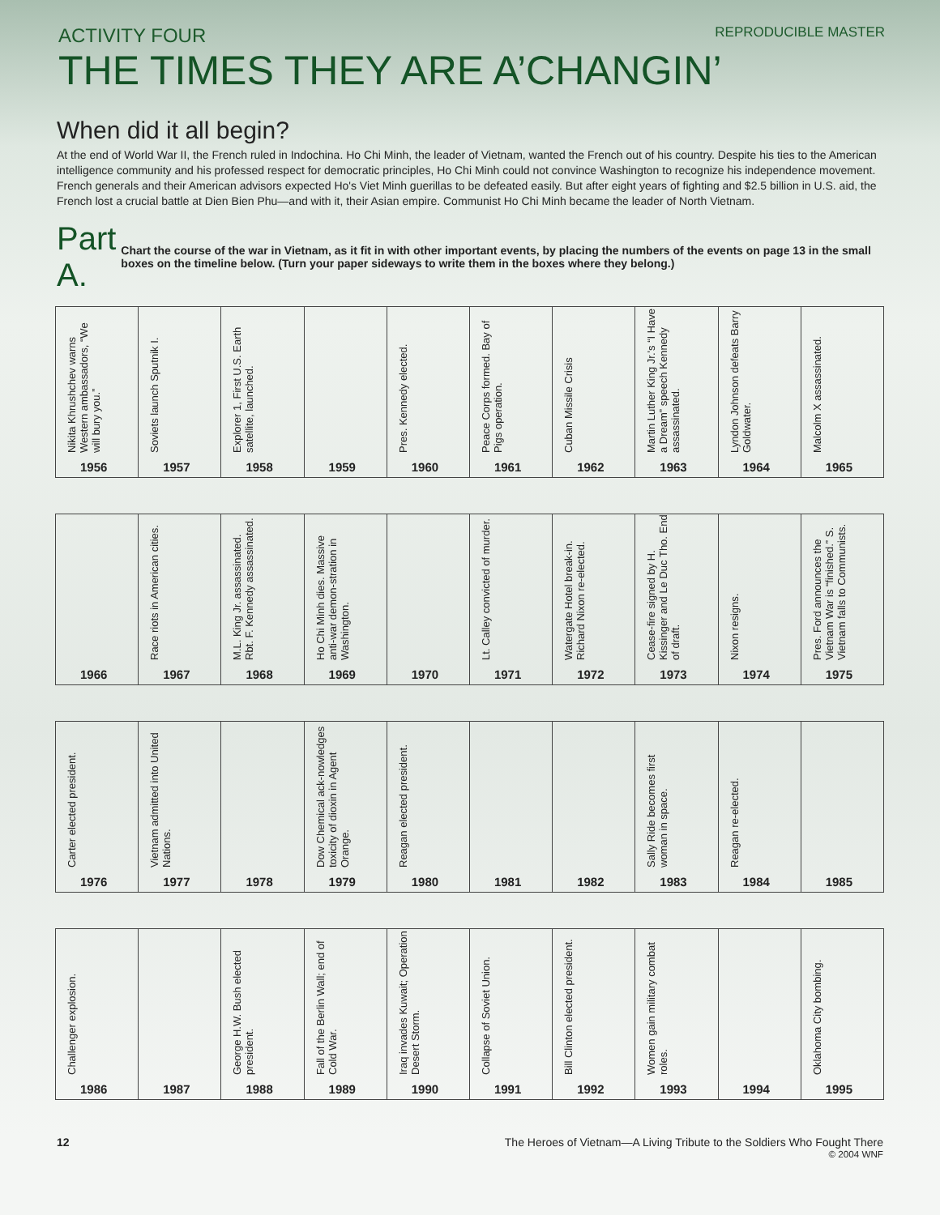ACTIVITY FOUR
REPRODUCIBLE MASTER
THE TIMES THEY ARE A’CHANGIN’
When did it all begin?
At the end of World War II, the French ruled in Indochina. Ho Chi Minh, the leader of Vietnam, wanted the French out of his country. Despite his ties to the American intelligence community and his professed respect for democratic principles, Ho Chi Minh could not convince Washington to recognize his independence movement. French generals and their American advisors expected Ho's Viet Minh guerillas to be defeated easily. But after eight years of fighting and $2.5 billion in U.S. aid, the French lost a crucial battle at Dien Bien Phu—and with it, their Asian empire. Communist Ho Chi Minh became the leader of North Vietnam.
Part A. Chart the course of the war in Vietnam, as it fit in with other important events, by placing the numbers of the events on page 13 in the small boxes on the timeline below. (Turn your paper sideways to write them in the boxes where they belong.)
| Nikita Khrushchev warns Western ambassadors, “We will bury you.” 1956 | Soviets launch Sputnik I. 1957 | Explorer 1, First U.S. Earth satellite, launched. 1958 | 1959 | Pres. Kennedy elected. 1960 | Peace Corps formed. Bay of Pigs operation. 1961 | Cuban Missile Crisis 1962 | Martin Luther King Jr.'s “I Have a Dream” speech Kennedy assassinated. 1963 | Lyndon Johnson defeats Barry Goldwater. 1964 | Malcolm X assassinated. 1965 |
| 1966 | Race riots in American cities. 1967 | M.L. King Jr. assassinated. Rbt. F. Kennedy assassinated. 1968 | Ho Chi Minh dies. Massive anti-war demon-stration in Washington. 1969 | 1970 | Lt. Calley convicted of murder. 1971 | Watergate Hotel break-in. Richard Nixon re-elected. 1972 | Cease-fire signed by H. Kissinger and Le Duc Tho. End of draft. 1973 | Nixon resigns. 1974 | Pres. Ford announces the Vietnam War is “finished.” S. Vietnam falls to Communists. 1975 |
| Carter elected president. 1976 | Vietnam admitted into United Nations. 1977 | 1978 | Dow Chemical ack-nowledges toxicity of dioxin in Agent Orange. 1979 | Reagan elected president. 1980 | 1981 | 1982 | Sally Ride becomes first woman in space. 1983 | Reagan re-elected. 1984 | 1985 |
| Challenger explosion. 1986 | 1987 | George H.W. Bush elected president. 1988 | Fall of the Berlin Wall; end of Cold War. 1989 | Iraq invades Kuwait; Operation Desert Storm. 1990 | Collapse of Soviet Union. 1991 | Bill Clinton elected president. 1992 | Women gain military combat roles. 1993 | 1994 | Oklahoma City bombing. 1995 |
12 The Heroes of Vietnam—A Living Tribute to the Soldiers Who Fought There
© 2004 WNF